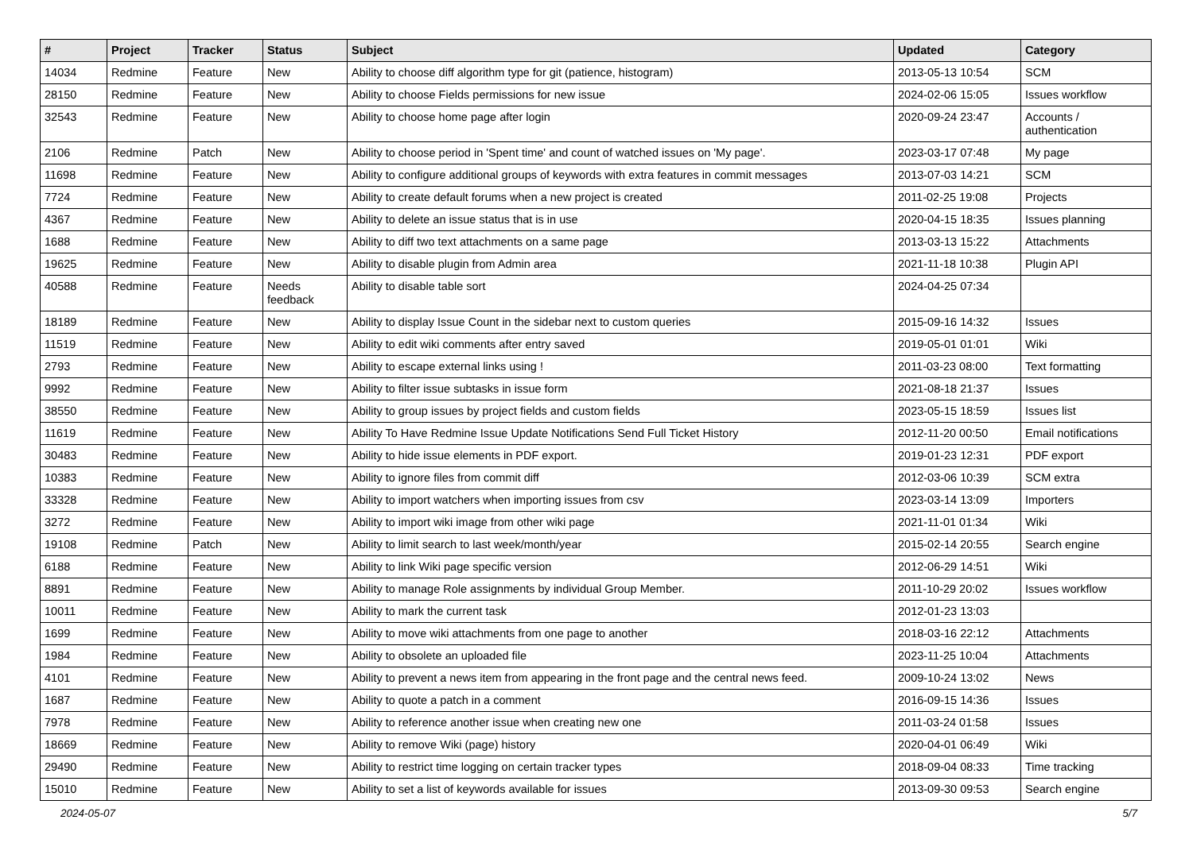| # | Project | Tracker | Status | Subject | Updated | Category |
| --- | --- | --- | --- | --- | --- | --- |
| 14034 | Redmine | Feature | New | Ability to choose diff algorithm type for git (patience, histogram) | 2013-05-13 10:54 | SCM |
| 28150 | Redmine | Feature | New | Ability to choose Fields permissions for new issue | 2024-02-06 15:05 | Issues workflow |
| 32543 | Redmine | Feature | New | Ability to choose home page after login | 2020-09-24 23:47 | Accounts / authentication |
| 2106 | Redmine | Patch | New | Ability to choose period in 'Spent time' and count of watched issues on 'My page'. | 2023-03-17 07:48 | My page |
| 11698 | Redmine | Feature | New | Ability to configure additional groups of keywords with extra features in commit messages | 2013-07-03 14:21 | SCM |
| 7724 | Redmine | Feature | New | Ability to create default forums when a new project is created | 2011-02-25 19:08 | Projects |
| 4367 | Redmine | Feature | New | Ability to delete an issue status that is in use | 2020-04-15 18:35 | Issues planning |
| 1688 | Redmine | Feature | New | Ability to diff two text attachments on a same page | 2013-03-13 15:22 | Attachments |
| 19625 | Redmine | Feature | New | Ability to disable plugin from Admin area | 2021-11-18 10:38 | Plugin API |
| 40588 | Redmine | Feature | Needs feedback | Ability to disable table sort | 2024-04-25 07:34 | |
| 18189 | Redmine | Feature | New | Ability to display Issue Count in the sidebar next to custom queries | 2015-09-16 14:32 | Issues |
| 11519 | Redmine | Feature | New | Ability to edit wiki comments after entry saved | 2019-05-01 01:01 | Wiki |
| 2793 | Redmine | Feature | New | Ability to escape external links using ! | 2011-03-23 08:00 | Text formatting |
| 9992 | Redmine | Feature | New | Ability to filter issue subtasks in issue form | 2021-08-18 21:37 | Issues |
| 38550 | Redmine | Feature | New | Ability to group issues by project fields and custom fields | 2023-05-15 18:59 | Issues list |
| 11619 | Redmine | Feature | New | Ability To Have Redmine Issue Update Notifications Send Full Ticket History | 2012-11-20 00:50 | Email notifications |
| 30483 | Redmine | Feature | New | Ability to hide issue elements in PDF export. | 2019-01-23 12:31 | PDF export |
| 10383 | Redmine | Feature | New | Ability to ignore files from commit diff | 2012-03-06 10:39 | SCM extra |
| 33328 | Redmine | Feature | New | Ability to import watchers when importing issues from csv | 2023-03-14 13:09 | Importers |
| 3272 | Redmine | Feature | New | Ability to import wiki image from other wiki page | 2021-11-01 01:34 | Wiki |
| 19108 | Redmine | Patch | New | Ability to limit search to last week/month/year | 2015-02-14 20:55 | Search engine |
| 6188 | Redmine | Feature | New | Ability to link Wiki page specific version | 2012-06-29 14:51 | Wiki |
| 8891 | Redmine | Feature | New | Ability to manage Role assignments by individual Group Member. | 2011-10-29 20:02 | Issues workflow |
| 10011 | Redmine | Feature | New | Ability to mark the current task | 2012-01-23 13:03 | |
| 1699 | Redmine | Feature | New | Ability to move wiki attachments from one page to another | 2018-03-16 22:12 | Attachments |
| 1984 | Redmine | Feature | New | Ability to obsolete an uploaded file | 2023-11-25 10:04 | Attachments |
| 4101 | Redmine | Feature | New | Ability to prevent a news item from appearing in the front page and the central news feed. | 2009-10-24 13:02 | News |
| 1687 | Redmine | Feature | New | Ability to quote a patch in a comment | 2016-09-15 14:36 | Issues |
| 7978 | Redmine | Feature | New | Ability to reference another issue when creating new one | 2011-03-24 01:58 | Issues |
| 18669 | Redmine | Feature | New | Ability to remove Wiki (page) history | 2020-04-01 06:49 | Wiki |
| 29490 | Redmine | Feature | New | Ability to restrict time logging on certain tracker types | 2018-09-04 08:33 | Time tracking |
| 15010 | Redmine | Feature | New | Ability to set a list of keywords available for issues | 2013-09-30 09:53 | Search engine |
2024-05-07 5/7